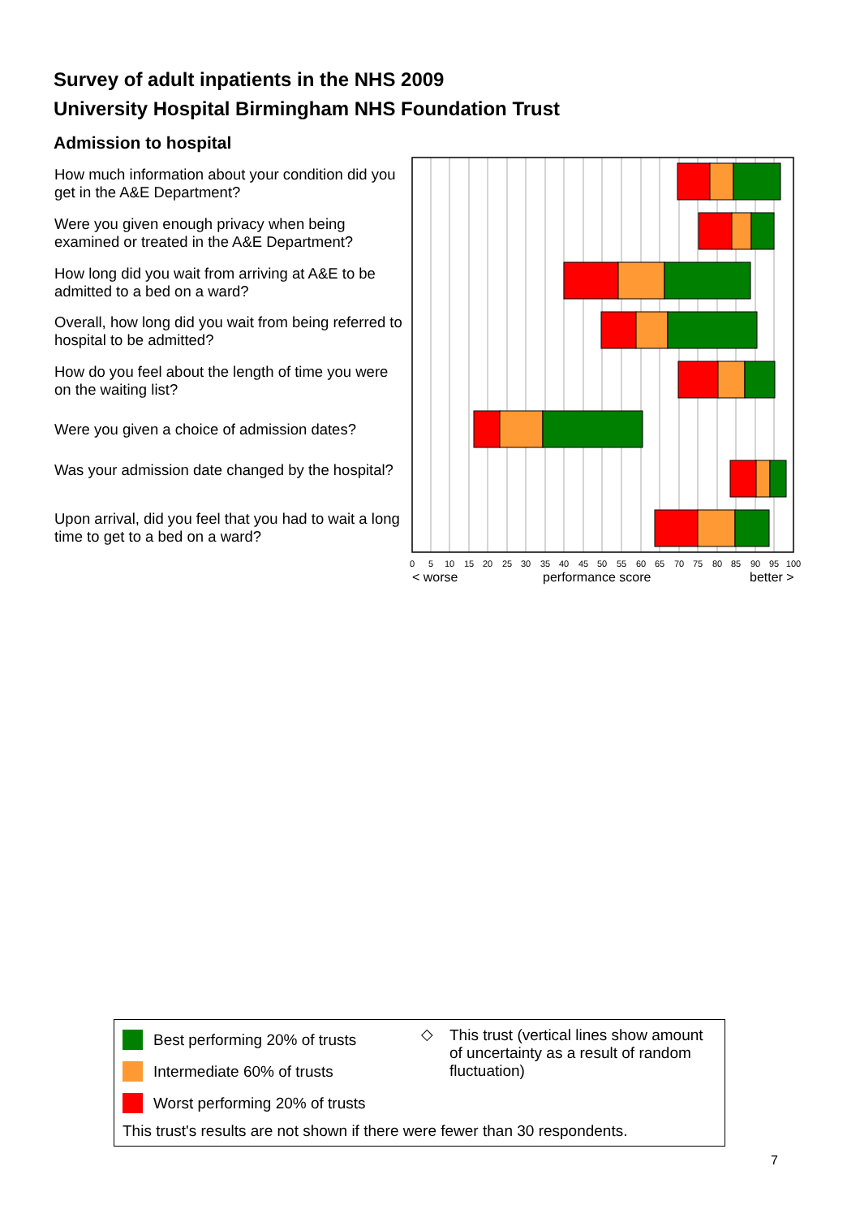Survey of adult inpatients in the NHS 2009
University Hospital Birmingham NHS Foundation Trust
Admission to hospital
How much information about your condition did you get in the A&E Department?
Were you given enough privacy when being examined or treated in the A&E Department?
How long did you wait from arriving at A&E to be admitted to a bed on a ward?
Overall, how long did you wait from being referred to hospital to be admitted?
How do you feel about the length of time you were on the waiting list?
Were you given a choice of admission dates?
Was your admission date changed by the hospital?
Upon arrival, did you feel that you had to wait a long time to get to a bed on a ward?
0
5
10
15
20
25
30
35
40
45
50
55
60
65
70
75
80
85
90
95
100
< worse
performance score
better >
Best performing 20% of trusts
Intermediate 60% of trusts
Worst performing 20% of trusts
◇
This trust (vertical lines show amount of uncertainty as a result of random fluctuation)
This trust's results are not shown if there were fewer than 30 respondents.
7